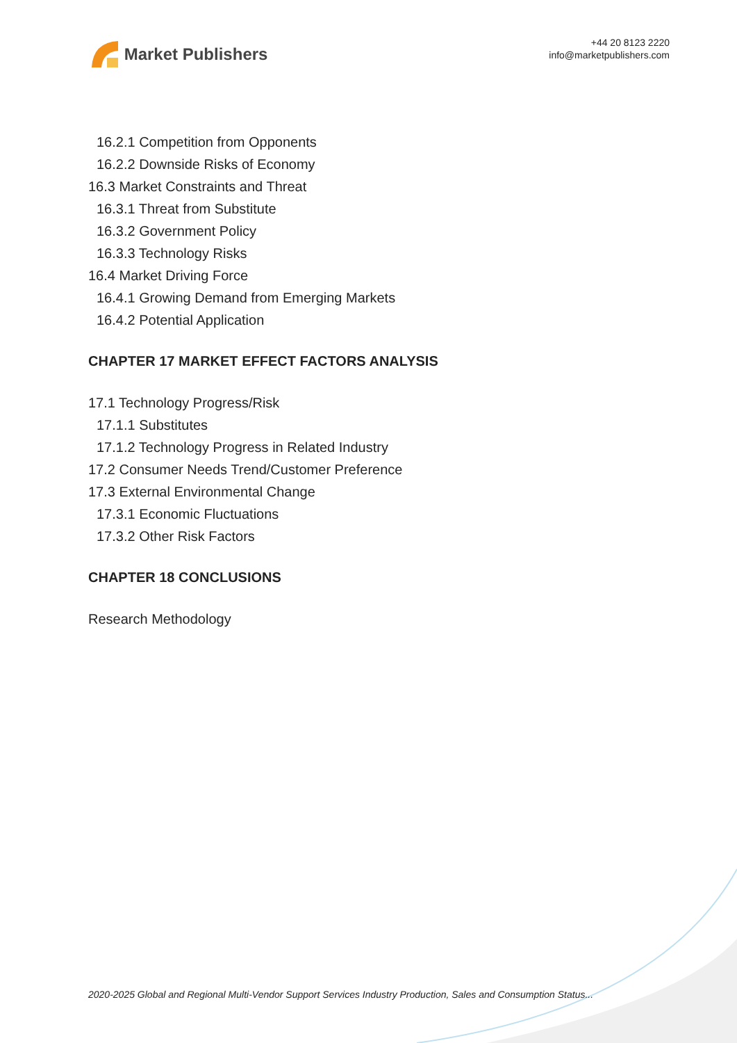Market Publishers
+44 20 8123 2220
info@marketpublishers.com
16.2.1 Competition from Opponents
16.2.2 Downside Risks of Economy
16.3 Market Constraints and Threat
16.3.1 Threat from Substitute
16.3.2 Government Policy
16.3.3 Technology Risks
16.4 Market Driving Force
16.4.1 Growing Demand from Emerging Markets
16.4.2 Potential Application
CHAPTER 17 MARKET EFFECT FACTORS ANALYSIS
17.1 Technology Progress/Risk
17.1.1 Substitutes
17.1.2 Technology Progress in Related Industry
17.2 Consumer Needs Trend/Customer Preference
17.3 External Environmental Change
17.3.1 Economic Fluctuations
17.3.2 Other Risk Factors
CHAPTER 18 CONCLUSIONS
Research Methodology
2020-2025 Global and Regional Multi-Vendor Support Services Industry Production, Sales and Consumption Status...